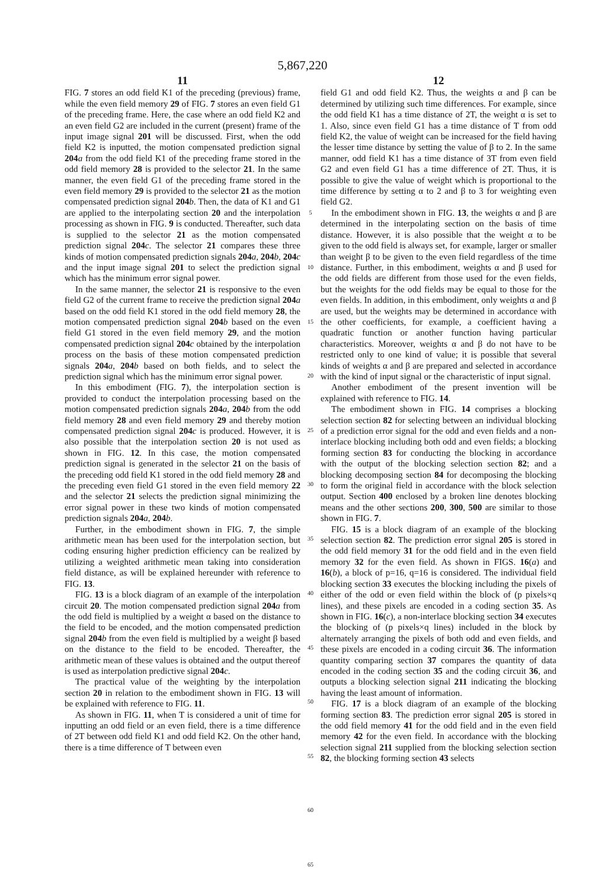5,867,220
11
FIG. 7 stores an odd field K1 of the preceding (previous) frame, while the even field memory 29 of FIG. 7 stores an even field G1 of the preceding frame. Here, the case where an odd field K2 and an even field G2 are included in the current (present) frame of the input image signal 201 will be discussed. First, when the odd field K2 is inputted, the motion compensated prediction signal 204 a from the odd field K1 of the preceding frame stored in the odd field memory 28 is provided to the selector 21. In the same manner, the even field G1 of the preceding frame stored in the even field memory 29 is provided to the selector 21 as the motion compensated prediction signal 204 b. Then, the data of K1 and G1 are applied to the interpolating section 20 and the interpolation processing as shown in FIG. 9 is conducted. Thereafter, such data is supplied to the selector 21 as the motion compensated prediction signal 204 c. The selector 21 compares these three kinds of motion compensated prediction signals 204 a, 204 b, 204 c and the input image signal 201 to select the prediction signal which has the minimum error signal power.
In the same manner, the selector 21 is responsive to the even field G2 of the current frame to receive the prediction signal 204 a based on the odd field K1 stored in the odd field memory 28, the motion compensated prediction signal 204 b based on the even field G1 stored in the even field memory 29, and the motion compensated prediction signal 204 c obtained by the interpolation process on the basis of these motion compensated prediction signals 204 a, 204 b based on both fields, and to select the prediction signal which has the minimum error signal power.
In this embodiment (FIG. 7), the interpolation section is provided to conduct the interpolation processing based on the motion compensated prediction signals 204 a, 204 b from the odd field memory 28 and even field memory 29 and thereby motion compensated prediction signal 204 c is produced. However, it is also possible that the interpolation section 20 is not used as shown in FIG. 12. In this case, the motion compensated prediction signal is generated in the selector 21 on the basis of the preceding odd field K1 stored in the odd field memory 28 and the preceding even field G1 stored in the even field memory 22 and the selector 21 selects the prediction signal minimizing the error signal power in these two kinds of motion compensated prediction signals 204 a, 204 b.
Further, in the embodiment shown in FIG. 7, the simple arithmetic mean has been used for the interpolation section, but coding ensuring higher prediction efficiency can be realized by utilizing a weighted arithmetic mean taking into consideration field distance, as will be explained hereunder with reference to FIG. 13.
FIG. 13 is a block diagram of an example of the interpolation circuit 20. The motion compensated prediction signal 204 a from the odd field is multiplied by a weight α based on the distance to the field to be encoded, and the motion compensated prediction signal 204 b from the even field is multiplied by a weight β based on the distance to the field to be encoded. Thereafter, the arithmetic mean of these values is obtained and the output thereof is used as interpolation predictive signal 204 c.
The practical value of the weighting by the interpolation section 20 in relation to the embodiment shown in FIG. 13 will be explained with reference to FIG. 11.
As shown in FIG. 11, when T is considered a unit of time for inputting an odd field or an even field, there is a time difference of 2T between odd field K1 and odd field K2. On the other hand, there is a time difference of T between even
5
10
15
20
25
30
35
40
45
50
55
60
65
12
field G1 and odd field K2. Thus, the weights α and β can be determined by utilizing such time differences. For example, since the odd field K1 has a time distance of 2T, the weight α is set to 1. Also, since even field G1 has a time distance of T from odd field K2, the value of weight can be increased for the field having the lesser time distance by setting the value of β to 2. In the same manner, odd field K1 has a time distance of 3T from even field G2 and even field G1 has a time difference of 2T. Thus, it is possible to give the value of weight which is proportional to the time difference by setting α to 2 and β to 3 for weighting even field G2.
In the embodiment shown in FIG. 13, the weights α and β are determined in the interpolating section on the basis of time distance. However, it is also possible that the weight α to be given to the odd field is always set, for example, larger or smaller than weight β to be given to the even field regardless of the time distance. Further, in this embodiment, weights α and β used for the odd fields are different from those used for the even fields, but the weights for the odd fields may be equal to those for the even fields. In addition, in this embodiment, only weights α and β are used, but the weights may be determined in accordance with the other coefficients, for example, a coefficient having a quadratic function or another function having particular characteristics. Moreover, weights α and β do not have to be restricted only to one kind of value; it is possible that several kinds of weights α and β are prepared and selected in accordance with the kind of input signal or the characteristic of input signal.
Another embodiment of the present invention will be explained with reference to FIG. 14.
The embodiment shown in FIG. 14 comprises a blocking selection section 82 for selecting between an individual blocking of a prediction error signal for the odd and even fields and a non-interlace blocking including both odd and even fields; a blocking forming section 83 for conducting the blocking in accordance with the output of the blocking selection section 82; and a blocking decomposing section 84 for decomposing the blocking to form the original field in accordance with the block selection output. Section 400 enclosed by a broken line denotes blocking means and the other sections 200, 300, 500 are similar to those shown in FIG. 7.
FIG. 15 is a block diagram of an example of the blocking selection section 82. The prediction error signal 205 is stored in the odd field memory 31 for the odd field and in the even field memory 32 for the even field. As shown in FIGS. 16(a) and 16(b), a block of p=16, q=16 is considered. The individual field blocking section 33 executes the blocking including the pixels of either of the odd or even field within the block of (p pixels×q lines), and these pixels are encoded in a coding section 35. As shown in FIG. 16(c), a non-interlace blocking section 34 executes the blocking of (p pixels×q lines) included in the block by alternately arranging the pixels of both odd and even fields, and these pixels are encoded in a coding circuit 36. The information quantity comparing section 37 compares the quantity of data encoded in the coding section 35 and the coding circuit 36, and outputs a blocking selection signal 211 indicating the blocking having the least amount of information.
FIG. 17 is a block diagram of an example of the blocking forming section 83. The prediction error signal 205 is stored in the odd field memory 41 for the odd field and in the even field memory 42 for the even field. In accordance with the blocking selection signal 211 supplied from the blocking selection section 82, the blocking forming section 43 selects